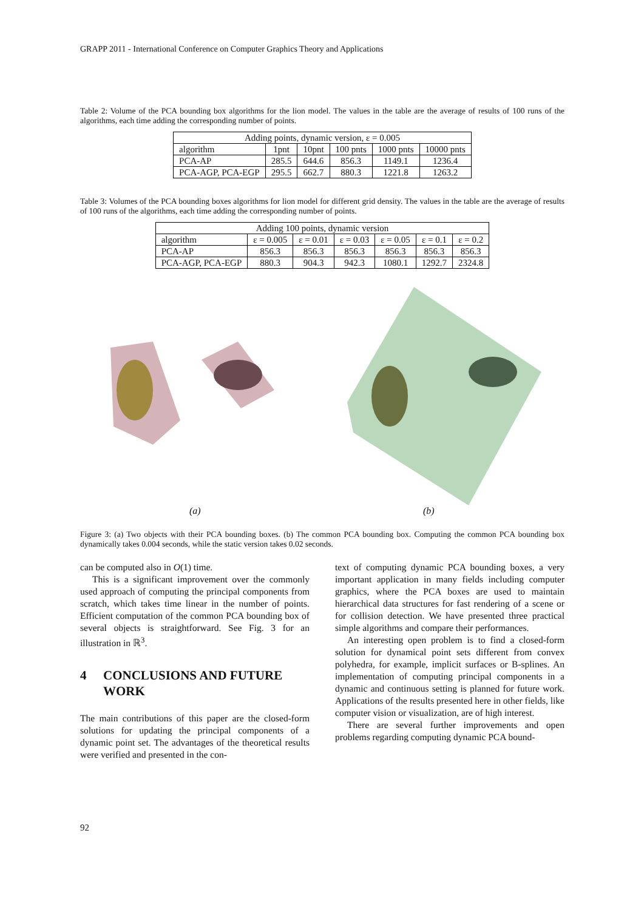GRAPP 2011 - International Conference on Computer Graphics Theory and Applications
Table 2: Volume of the PCA bounding box algorithms for the lion model. The values in the table are the average of results of 100 runs of the algorithms, each time adding the corresponding number of points.
| Adding points, dynamic version, ε = 0.005 | | | | | |
| --- | --- | --- | --- | --- | --- |
| algorithm | 1pnt | 10pnt | 100 pnts | 1000 pnts | 10000 pnts |
| PCA-AP | 285.5 | 644.6 | 856.3 | 1149.1 | 1236.4 |
| PCA-AGP, PCA-EGP | 295.5 | 662.7 | 880.3 | 1221.8 | 1263.2 |
Table 3: Volumes of the PCA bounding boxes algorithms for lion model for different grid density. The values in the table are the average of results of 100 runs of the algorithms, each time adding the corresponding number of points.
| Adding 100 points, dynamic version | | | | | | |
| --- | --- | --- | --- | --- | --- | --- |
| algorithm | ε = 0.005 | ε = 0.01 | ε = 0.03 | ε = 0.05 | ε = 0.1 | ε = 0.2 |
| PCA-AP | 856.3 | 856.3 | 856.3 | 856.3 | 856.3 | 856.3 |
| PCA-AGP, PCA-EGP | 880.3 | 904.3 | 942.3 | 1080.1 | 1292.7 | 2324.8 |
(a) (b)
Figure 3: (a) Two objects with their PCA bounding boxes. (b) The common PCA bounding box. Computing the common PCA bounding box dynamically takes 0.004 seconds, while the static version takes 0.02 seconds.
can be computed also in O(1) time.
This is a significant improvement over the commonly used approach of computing the principal components from scratch, which takes time linear in the number of points. Efficient computation of the common PCA bounding box of several objects is straightforward. See Fig. 3 for an illustration in ℝ<sup>3</sup>.
4 CONCLUSIONS AND FUTURE WORK
The main contributions of this paper are the closed-form solutions for updating the principal components of a dynamic point set. The advantages of the theoretical results were verified and presented in the con-
text of computing dynamic PCA bounding boxes, a very important application in many fields including computer graphics, where the PCA boxes are used to maintain hierarchical data structures for fast rendering of a scene or for collision detection. We have presented three practical simple algorithms and compare their performances.
An interesting open problem is to find a closed-form solution for dynamical point sets different from convex polyhedra, for example, implicit surfaces or B-splines. An implementation of computing principal components in a dynamic and continuous setting is planned for future work. Applications of the results presented here in other fields, like computer vision or visualization, are of high interest.
There are several further improvements and open problems regarding computing dynamic PCA bound-
92